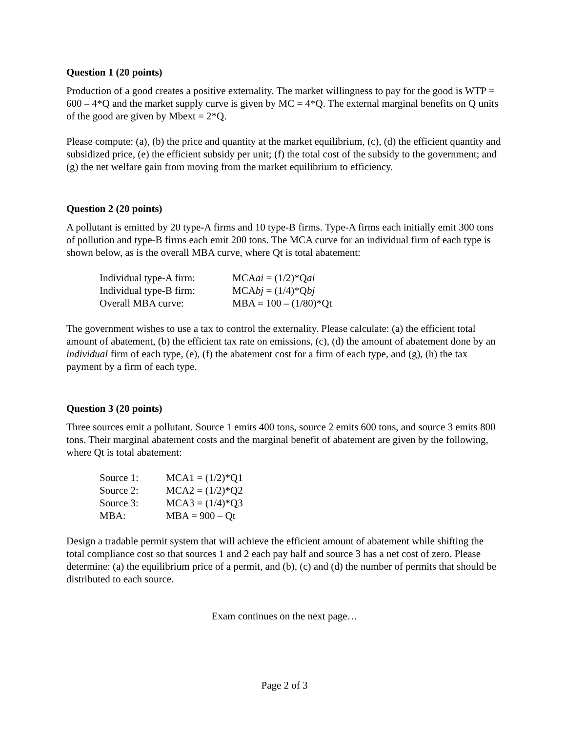Question 1 (20 points)
Production of a good creates a positive externality. The market willingness to pay for the good is WTP = 600 – 4*Q and the market supply curve is given by MC = 4*Q. The external marginal benefits on Q units of the good are given by Mbext = 2*Q.
Please compute: (a), (b) the price and quantity at the market equilibrium, (c), (d) the efficient quantity and subsidized price, (e) the efficient subsidy per unit; (f) the total cost of the subsidy to the government; and (g) the net welfare gain from moving from the market equilibrium to efficiency.
Question 2 (20 points)
A pollutant is emitted by 20 type-A firms and 10 type-B firms. Type-A firms each initially emit 300 tons of pollution and type-B firms each emit 200 tons. The MCA curve for an individual firm of each type is shown below, as is the overall MBA curve, where Qt is total abatement:
| Individual type-A firm: | MCA ai = (1/2)*Q ai |
| Individual type-B firm: | MCA bj = (1/4)*Q bj |
| Overall MBA curve: | MBA = 100 – (1/80)*Qt |
The government wishes to use a tax to control the externality. Please calculate: (a) the efficient total amount of abatement, (b) the efficient tax rate on emissions, (c), (d) the amount of abatement done by an individual firm of each type, (e), (f) the abatement cost for a firm of each type, and (g), (h) the tax payment by a firm of each type.
Question 3 (20 points)
Three sources emit a pollutant. Source 1 emits 400 tons, source 2 emits 600 tons, and source 3 emits 800 tons. Their marginal abatement costs and the marginal benefit of abatement are given by the following, where Qt is total abatement:
| Source 1: | MCA1 = (1/2)*Q1 |
| Source 2: | MCA2 = (1/2)*Q2 |
| Source 3: | MCA3 = (1/4)*Q3 |
| MBA: | MBA = 900 – Qt |
Design a tradable permit system that will achieve the efficient amount of abatement while shifting the total compliance cost so that sources 1 and 2 each pay half and source 3 has a net cost of zero. Please determine: (a) the equilibrium price of a permit, and (b), (c) and (d) the number of permits that should be distributed to each source.
Exam continues on the next page…
Page 2 of 3